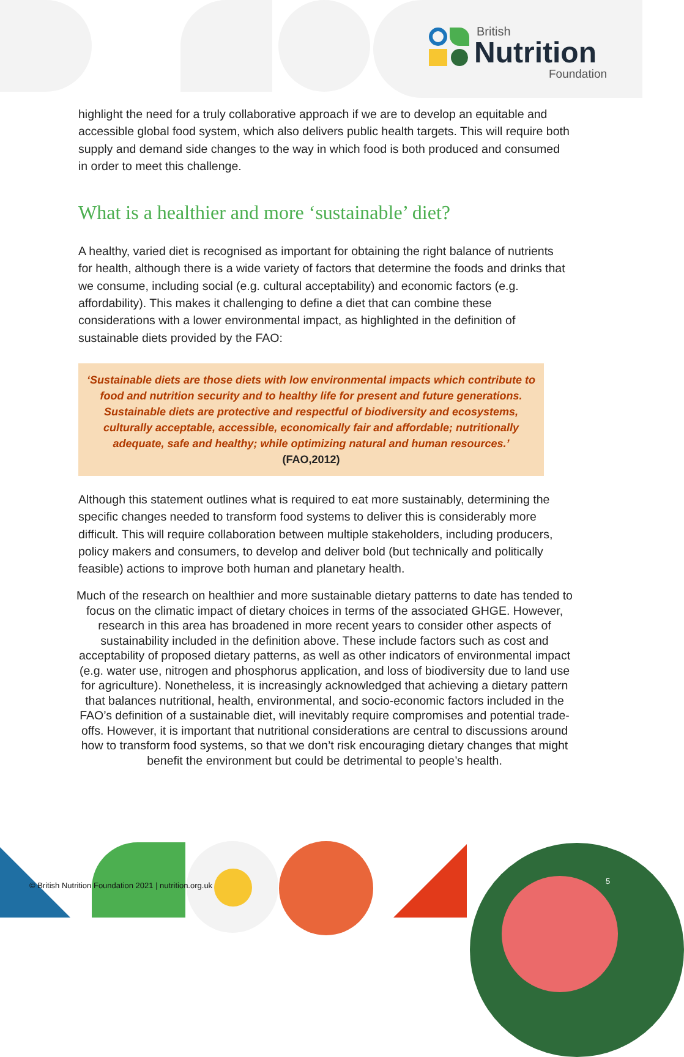British
Nutrition
Foundation
highlight the need for a truly collaborative approach if we are to develop an equitable and accessible global food system, which also delivers public health targets. This will require both supply and demand side changes to the way in which food is both produced and consumed in order to meet this challenge.
What is a healthier and more ‘sustainable’ diet?
A healthy, varied diet is recognised as important for obtaining the right balance of nutrients for health, although there is a wide variety of factors that determine the foods and drinks that we consume, including social (e.g. cultural acceptability) and economic factors (e.g. affordability). This makes it challenging to define a diet that can combine these considerations with a lower environmental impact, as highlighted in the definition of sustainable diets provided by the FAO:
‘Sustainable diets are those diets with low environmental impacts which contribute to food and nutrition security and to healthy life for present and future generations. Sustainable diets are protective and respectful of biodiversity and ecosystems, culturally acceptable, accessible, economically fair and affordable; nutritionally adequate, safe and healthy; while optimizing natural and human resources.’ (FAO,2012)
Although this statement outlines what is required to eat more sustainably, determining the specific changes needed to transform food systems to deliver this is considerably more difficult. This will require collaboration between multiple stakeholders, including producers, policy makers and consumers, to develop and deliver bold (but technically and politically feasible) actions to improve both human and planetary health.
Much of the research on healthier and more sustainable dietary patterns to date has tended to focus on the climatic impact of dietary choices in terms of the associated GHGE. However, research in this area has broadened in more recent years to consider other aspects of sustainability included in the definition above. These include factors such as cost and acceptability of proposed dietary patterns, as well as other indicators of environmental impact (e.g. water use, nitrogen and phosphorus application, and loss of biodiversity due to land use for agriculture). Nonetheless, it is increasingly acknowledged that achieving a dietary pattern that balances nutritional, health, environmental, and socio-economic factors included in the FAO’s definition of a sustainable diet, will inevitably require compromises and potential trade-offs. However, it is important that nutritional considerations are central to discussions around how to transform food systems, so that we don’t risk encouraging dietary changes that might benefit the environment but could be detrimental to people’s health.
© British Nutrition Foundation 2021 | nutrition.org.uk
5